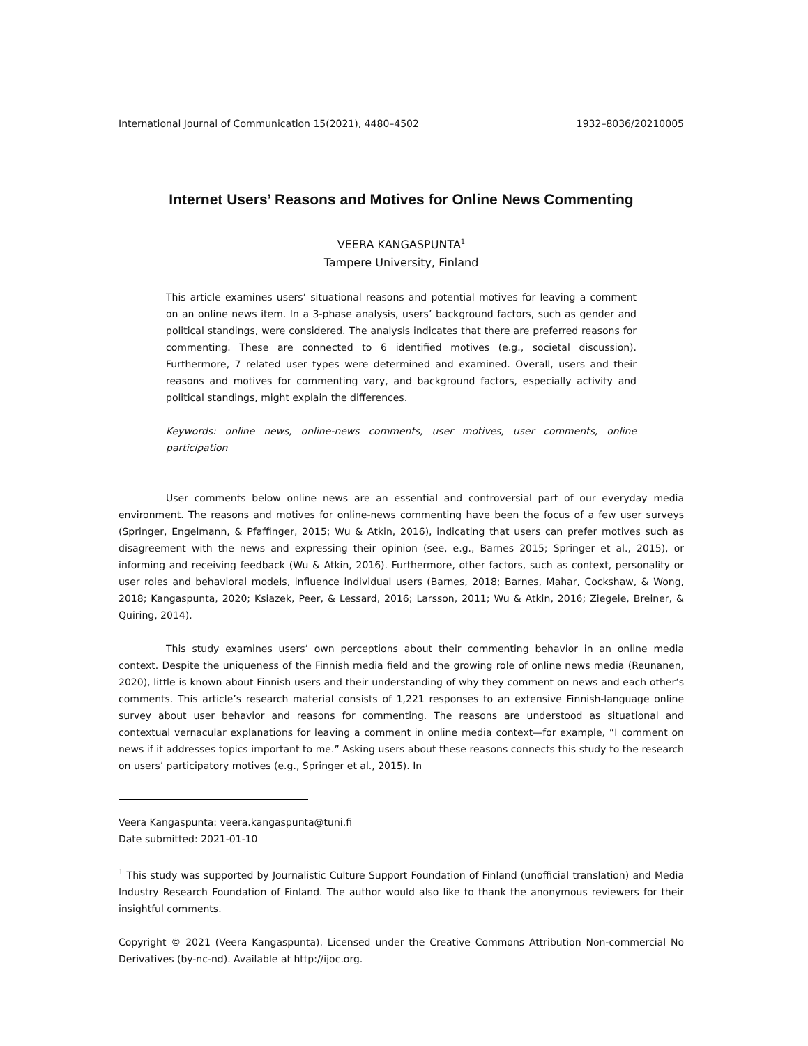International Journal of Communication 15(2021), 4480–4502 1932–8036/20210005
Internet Users’ Reasons and Motives for Online News Commenting
VEERA KANGASPUNTA<sup>1</sup>
Tampere University, Finland
This article examines users’ situational reasons and potential motives for leaving a comment on an online news item. In a 3-phase analysis, users’ background factors, such as gender and political standings, were considered. The analysis indicates that there are preferred reasons for commenting. These are connected to 6 identified motives (e.g., societal discussion). Furthermore, 7 related user types were determined and examined. Overall, users and their reasons and motives for commenting vary, and background factors, especially activity and political standings, might explain the differences.
Keywords: online news, online-news comments, user motives, user comments, online participation
User comments below online news are an essential and controversial part of our everyday media environment. The reasons and motives for online-news commenting have been the focus of a few user surveys (Springer, Engelmann, & Pfaffinger, 2015; Wu & Atkin, 2016), indicating that users can prefer motives such as disagreement with the news and expressing their opinion (see, e.g., Barnes 2015; Springer et al., 2015), or informing and receiving feedback (Wu & Atkin, 2016). Furthermore, other factors, such as context, personality or user roles and behavioral models, influence individual users (Barnes, 2018; Barnes, Mahar, Cockshaw, & Wong, 2018; Kangaspunta, 2020; Ksiazek, Peer, & Lessard, 2016; Larsson, 2011; Wu & Atkin, 2016; Ziegele, Breiner, & Quiring, 2014).
This study examines users’ own perceptions about their commenting behavior in an online media context. Despite the uniqueness of the Finnish media field and the growing role of online news media (Reunanen, 2020), little is known about Finnish users and their understanding of why they comment on news and each other’s comments. This article’s research material consists of 1,221 responses to an extensive Finnish-language online survey about user behavior and reasons for commenting. The reasons are understood as situational and contextual vernacular explanations for leaving a comment in online media context—for example, “I comment on news if it addresses topics important to me.” Asking users about these reasons connects this study to the research on users’ participatory motives (e.g., Springer et al., 2015). In
Veera Kangaspunta: veera.kangaspunta@tuni.fi
Date submitted: 2021-01-10
<sup>1</sup> This study was supported by Journalistic Culture Support Foundation of Finland (unofficial translation) and Media Industry Research Foundation of Finland. The author would also like to thank the anonymous reviewers for their insightful comments.
Copyright © 2021 (Veera Kangaspunta). Licensed under the Creative Commons Attribution Non-commercial No Derivatives (by-nc-nd). Available at http://ijoc.org.